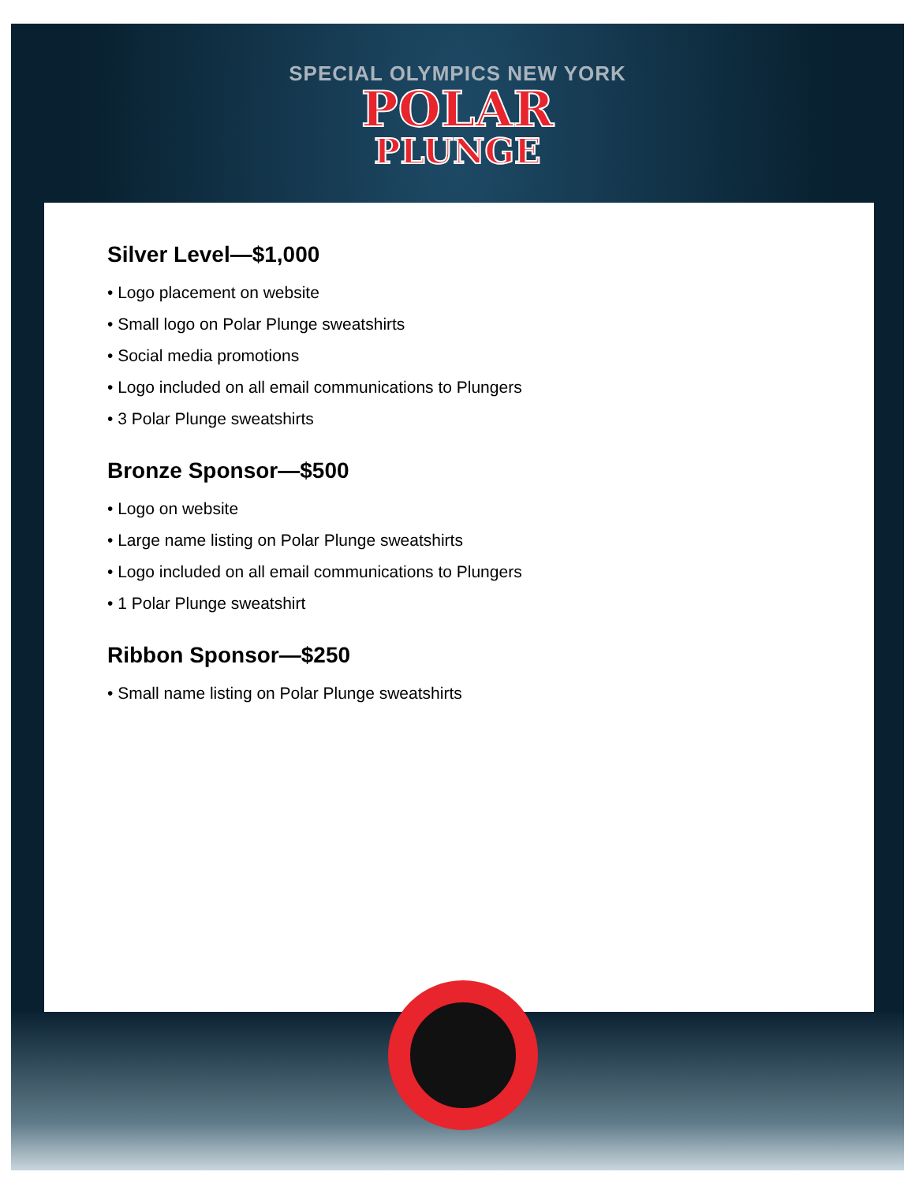SPECIAL OLYMPICS NEW YORK
POLAR
PLUNGE
Silver Level—$1,000
• Logo placement on website
• Small logo on Polar Plunge sweatshirts
• Social media promotions
• Logo included on all email communications to Plungers
• 3 Polar Plunge sweatshirts
Bronze Sponsor—$500
• Logo on website
• Large name listing on Polar Plunge sweatshirts
• Logo included on all email communications to Plungers
• 1 Polar Plunge sweatshirt
Ribbon Sponsor—$250
• Small name listing on Polar Plunge sweatshirts